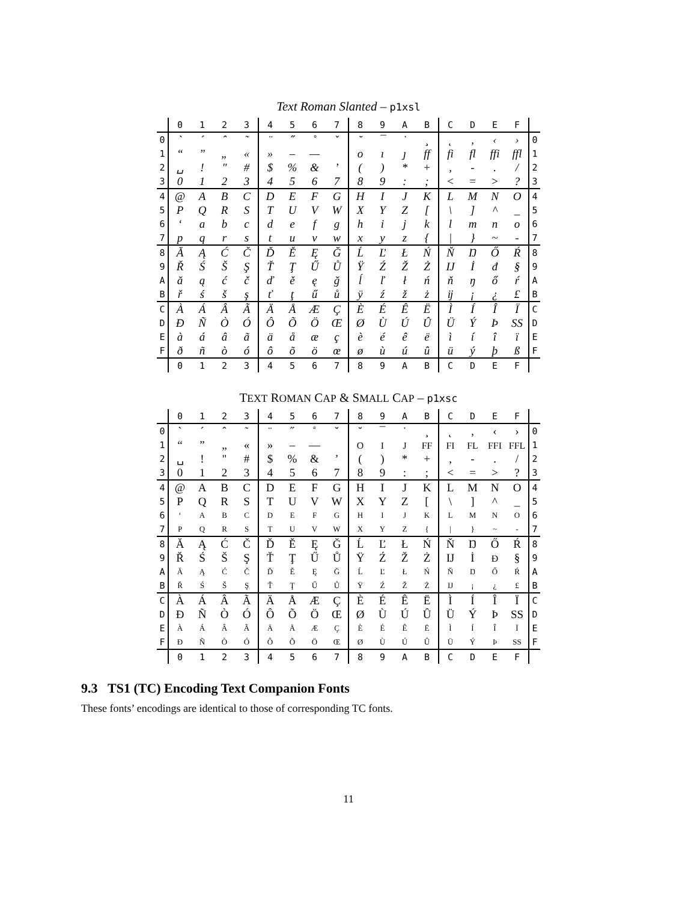Text Roman Slanted – p1xsl
| | 0 | 1 | 2 | 3 | 4 | 5 | 6 | 7 | 8 | 9 | A | B | C | D | E | F | |
| --- | --- | --- | --- | --- | --- | --- | --- | --- | --- | --- | --- | --- | --- | --- | --- | --- | --- |
| 0 | ` | ´ | ˆ | ˜ | ¨ | ˝ | ˚ | ˇ | ˘ | ¯ | ˙ | ¸ | ˛ | ‚ | ‹ | › | 0 |
| 1 | “ | ” | „ | « | » | – | — | | o | ı | ȷ | ff | fi | fl | ffi | ffl | 1 |
| 2 | ␣ | ! | " | # | $ | % | & | ’ | ( | ) | * | + | , | - | . | / | 2 |
| 3 | 0 | 1 | 2 | 3 | 4 | 5 | 6 | 7 | 8 | 9 | : | ; | < | = | > | ? | 3 |
| 4 | @ | A | B | C | D | E | F | G | H | I | J | K | L | M | N | O | 4 |
| 5 | P | Q | R | S | T | U | V | W | X | Y | Z | [ | \ | ] | ^ | _ | 5 |
| 6 | ‘ | a | b | c | d | e | f | g | h | i | j | k | l | m | n | o | 6 |
| 7 | p | q | r | s | t | u | v | w | x | y | z | { | / | } | ~ | - | 7 |
| 8 | Ă | Ą | Ć | Č | Ď | Ě | Ę | Ğ | Ĺ | Ľ | Ł | Ń | Ň | Ŋ | Ő | Ŕ | 8 |
| 9 | Ř | Ś | Š | Ş | Ť | Ţ | Ű | Ů | Ÿ | Ź | Ž | Ż | Ĳ | İ | đ | § | 9 |
| A | ă | ą | ć | č | ď | ě | ę | ğ | ĺ | ľ | ł | ń | ň | ŋ | ő | ŕ | A |
| B | ř | ś | š | ş | ť | ţ | ű | ů | ÿ | ź | ž | ż | ĳ | ¡ | ¿ | £ | B |
| C | À | Á | Â | Ã | Ä | Å | Æ | Ç | È | É | Ê | Ë | Ì | Í | Î | Ï | C |
| D | Ð | Ñ | Ò | Ó | Ô | Õ | Ö | Œ | Ø | Ù | Ú | Û | Ü | Ý | Þ | SS | D |
| E | à | á | â | ã | ä | å | æ | ç | è | é | ê | ë | ì | í | î | ï | E |
| F | ð | ñ | ò | ó | ô | õ | ö | œ | ø | ù | ú | û | ü | ý | þ | ß | F |
| | 0 | 1 | 2 | 3 | 4 | 5 | 6 | 7 | 8 | 9 | A | B | C | D | E | F | |
TEXT ROMAN CAP & SMALL CAP – p1xsc
| | 0 | 1 | 2 | 3 | 4 | 5 | 6 | 7 | 8 | 9 | A | B | C | D | E | F | |
| --- | --- | --- | --- | --- | --- | --- | --- | --- | --- | --- | --- | --- | --- | --- | --- | --- | --- |
| 0 | ` | ´ | ˆ | ˜ | ¨ | ˝ | ˚ | ˇ | ˘ | ¯ | ˙ | ¸ | ˛ | ‚ | ‹ | › | 0 |
| 1 | “ | ” | „ | « | » | – | — | | O | I | J | FF | FI | FL | FFI | FFL | 1 |
| 2 | ␣ | ! | " | # | $ | % | & | ’ | ( | ) | * | + | , | - | . | / | 2 |
| 3 | 0 | 1 | 2 | 3 | 4 | 5 | 6 | 7 | 8 | 9 | : | ; | < | = | > | ? | 3 |
| 4 | @ | A | B | C | D | E | F | G | H | I | J | K | L | M | N | O | 4 |
| 5 | P | Q | R | S | T | U | V | W | X | Y | Z | [ | \ | ] | ^ | _ | 5 |
| 6 | ‘ | A | B | C | D | E | F | G | H | I | J | K | L | M | N | O | 6 |
| 7 | P | Q | R | S | T | U | V | W | X | Y | Z | { | / | } | ~ | - | 7 |
| 8 | Ă | Ą | Ć | Č | Ď | Ě | Ę | Ğ | Ĺ | Ľ | Ł | Ń | Ň | Ŋ | Ő | Ŕ | 8 |
| 9 | Ř | Ś | Š | Ş | Ť | Ţ | Ű | Ů | Ÿ | Ź | Ž | Ż | Ĳ | İ | Đ | § | 9 |
| A | Ă | Ą | Ć | Č | Ď | Ě | Ę | Ğ | Ĺ | Ľ | Ł | Ń | Ň | Ŋ | Ő | Ŕ | A |
| B | Ř | Ś | Š | Ş | Ť | Ţ | Ű | Ů | Ÿ | Ź | Ž | Ż | Ĳ | ¡ | ¿ | £ | B |
| C | À | Á | Â | Ã | Ä | Å | Æ | Ç | È | É | Ê | Ë | Ì | Í | Î | Ï | C |
| D | Ð | Ñ | Ò | Ó | Ô | Õ | Ö | Œ | Ø | Ù | Ú | Û | Ü | Ý | Þ | SS | D |
| E | À | Á | Â | Ã | Ä | Å | Æ | Ç | È | É | Ê | Ë | Ì | Í | Î | Ï | E |
| F | Ð | Ñ | Ò | Ó | Ô | Õ | Ö | Œ | Ø | Ù | Ú | Û | Ü | Ý | Þ | SS | F |
| | 0 | 1 | 2 | 3 | 4 | 5 | 6 | 7 | 8 | 9 | A | B | C | D | E | F | |
9.3 TS1 (TC) Encoding Text Companion Fonts
These fonts’ encodings are identical to those of corresponding TC fonts.
11